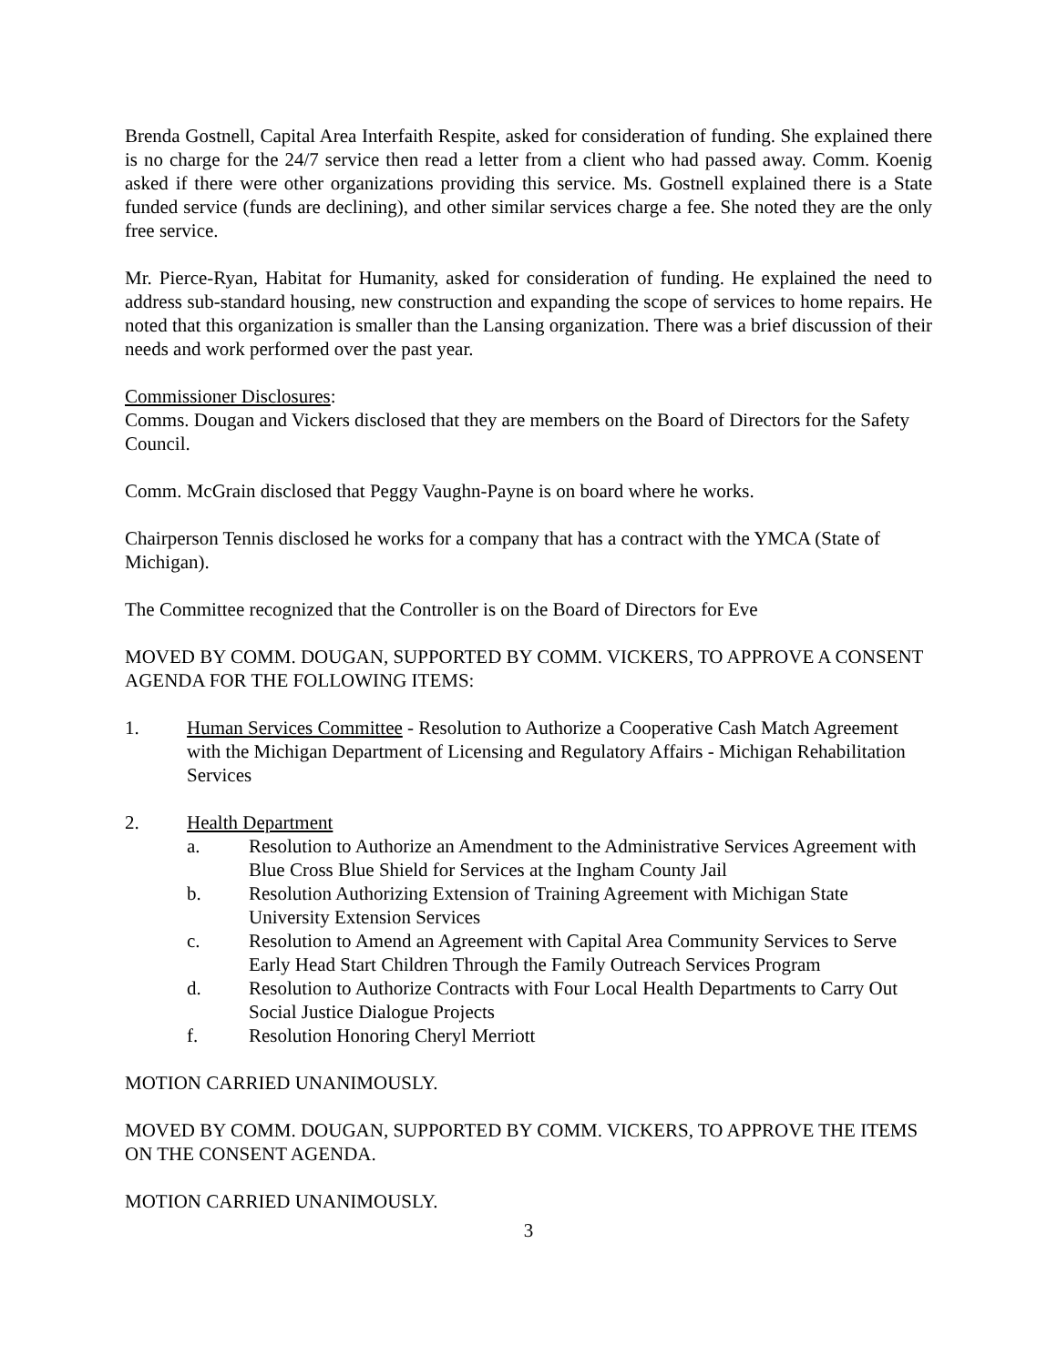Brenda Gostnell, Capital Area Interfaith Respite, asked for consideration of funding. She explained there is no charge for the 24/7 service then read a letter from a client who had passed away. Comm. Koenig asked if there were other organizations providing this service. Ms. Gostnell explained there is a State funded service (funds are declining), and other similar services charge a fee. She noted they are the only free service.
Mr. Pierce-Ryan, Habitat for Humanity, asked for consideration of funding. He explained the need to address sub-standard housing, new construction and expanding the scope of services to home repairs. He noted that this organization is smaller than the Lansing organization. There was a brief discussion of their needs and work performed over the past year.
Commissioner Disclosures:
Comms. Dougan and Vickers disclosed that they are members on the Board of Directors for the Safety Council.
Comm. McGrain disclosed that Peggy Vaughn-Payne is on board where he works.
Chairperson Tennis disclosed he works for a company that has a contract with the YMCA (State of Michigan).
The Committee recognized that the Controller is on the Board of Directors for Eve
MOVED BY COMM. DOUGAN, SUPPORTED BY COMM. VICKERS, TO APPROVE A CONSENT AGENDA FOR THE FOLLOWING ITEMS:
1. Human Services Committee - Resolution to Authorize a Cooperative Cash Match Agreement with the Michigan Department of Licensing and Regulatory Affairs - Michigan Rehabilitation Services
2. Health Department
a. Resolution to Authorize an Amendment to the Administrative Services Agreement with Blue Cross Blue Shield for Services at the Ingham County Jail
b. Resolution Authorizing Extension of Training Agreement with Michigan State University Extension Services
c. Resolution to Amend an Agreement with Capital Area Community Services to Serve Early Head Start Children Through the Family Outreach Services Program
d. Resolution to Authorize Contracts with Four Local Health Departments to Carry Out Social Justice Dialogue Projects
f. Resolution Honoring Cheryl Merriott
MOTION CARRIED UNANIMOUSLY.
MOVED BY COMM. DOUGAN, SUPPORTED BY COMM. VICKERS, TO APPROVE THE ITEMS ON THE CONSENT AGENDA.
MOTION CARRIED UNANIMOUSLY.
3